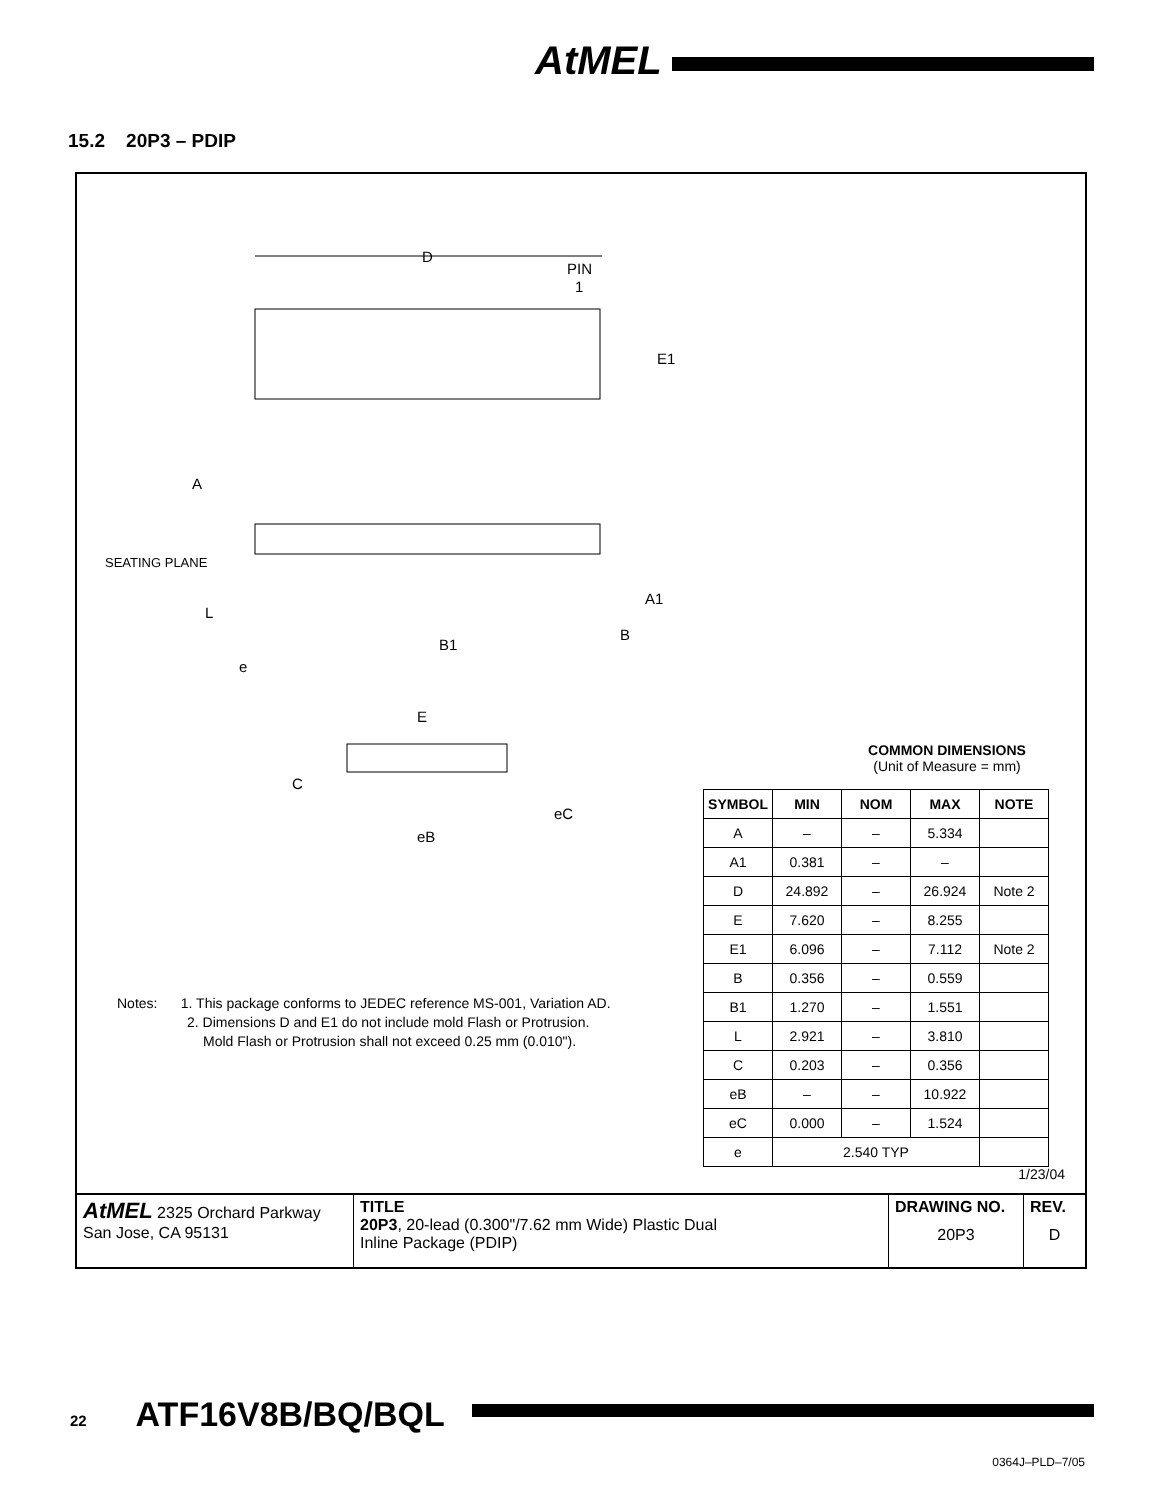AtMEL
15.2 20P3 – PDIP
D
PIN
1
E1
A
SEATING PLANE
L
e
B1
B
A1
E
C
eC
eB
COMMON DIMENSIONS
(Unit of Measure = mm)
| SYMBOL | MIN | NOM | MAX | NOTE |
| --- | --- | --- | --- | --- |
| A | – | – | 5.334 | |
| A1 | 0.381 | – | – | |
| D | 24.892 | – | 26.924 | Note 2 |
| E | 7.620 | – | 8.255 | |
| E1 | 6.096 | – | 7.112 | Note 2 |
| B | 0.356 | – | 0.559 | |
| B1 | 1.270 | – | 1.551 | |
| L | 2.921 | – | 3.810 | |
| C | 0.203 | – | 0.356 | |
| eB | – | – | 10.922 | |
| eC | 0.000 | – | 1.524 | |
| e | 2.540 TYP | | | |
Notes: 1. This package conforms to JEDEC reference MS-001, Variation AD.
2. Dimensions D and E1 do not include mold Flash or Protrusion.
Mold Flash or Protrusion shall not exceed 0.25 mm (0.010").
1/23/04
| AtMEL 2325 Orchard Parkway San Jose, CA 95131 | TITLE 20P3 , 20-lead (0.300"/7.62 mm Wide) Plastic Dual Inline Package (PDIP) | DRAWING NO. 20P3 | REV. D |
22 ATF16V8B/BQ/BQL
0364J–PLD–7/05